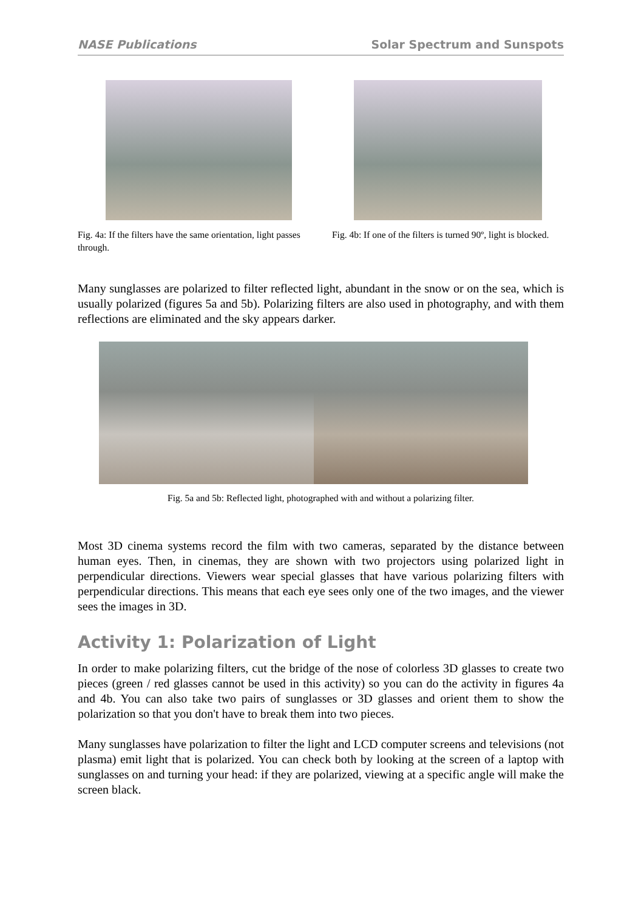NASE Publications Solar Spectrum and Sunspots
Fig. 4a: If the filters have the same orientation, light passes through.
Fig. 4b: If one of the filters is turned 90º, light is blocked.
Many sunglasses are polarized to filter reflected light, abundant in the snow or on the sea, which is usually polarized (figures 5a and 5b). Polarizing filters are also used in photography, and with them reflections are eliminated and the sky appears darker.
Fig. 5a and 5b: Reflected light, photographed with and without a polarizing filter.
Most 3D cinema systems record the film with two cameras, separated by the distance between human eyes. Then, in cinemas, they are shown with two projectors using polarized light in perpendicular directions. Viewers wear special glasses that have various polarizing filters with perpendicular directions. This means that each eye sees only one of the two images, and the viewer sees the images in 3D.
Activity 1: Polarization of Light
In order to make polarizing filters, cut the bridge of the nose of colorless 3D glasses to create two pieces (green / red glasses cannot be used in this activity) so you can do the activity in figures 4a and 4b. You can also take two pairs of sunglasses or 3D glasses and orient them to show the polarization so that you don't have to break them into two pieces.
Many sunglasses have polarization to filter the light and LCD computer screens and televisions (not plasma) emit light that is polarized. You can check both by looking at the screen of a laptop with sunglasses on and turning your head: if they are polarized, viewing at a specific angle will make the screen black.